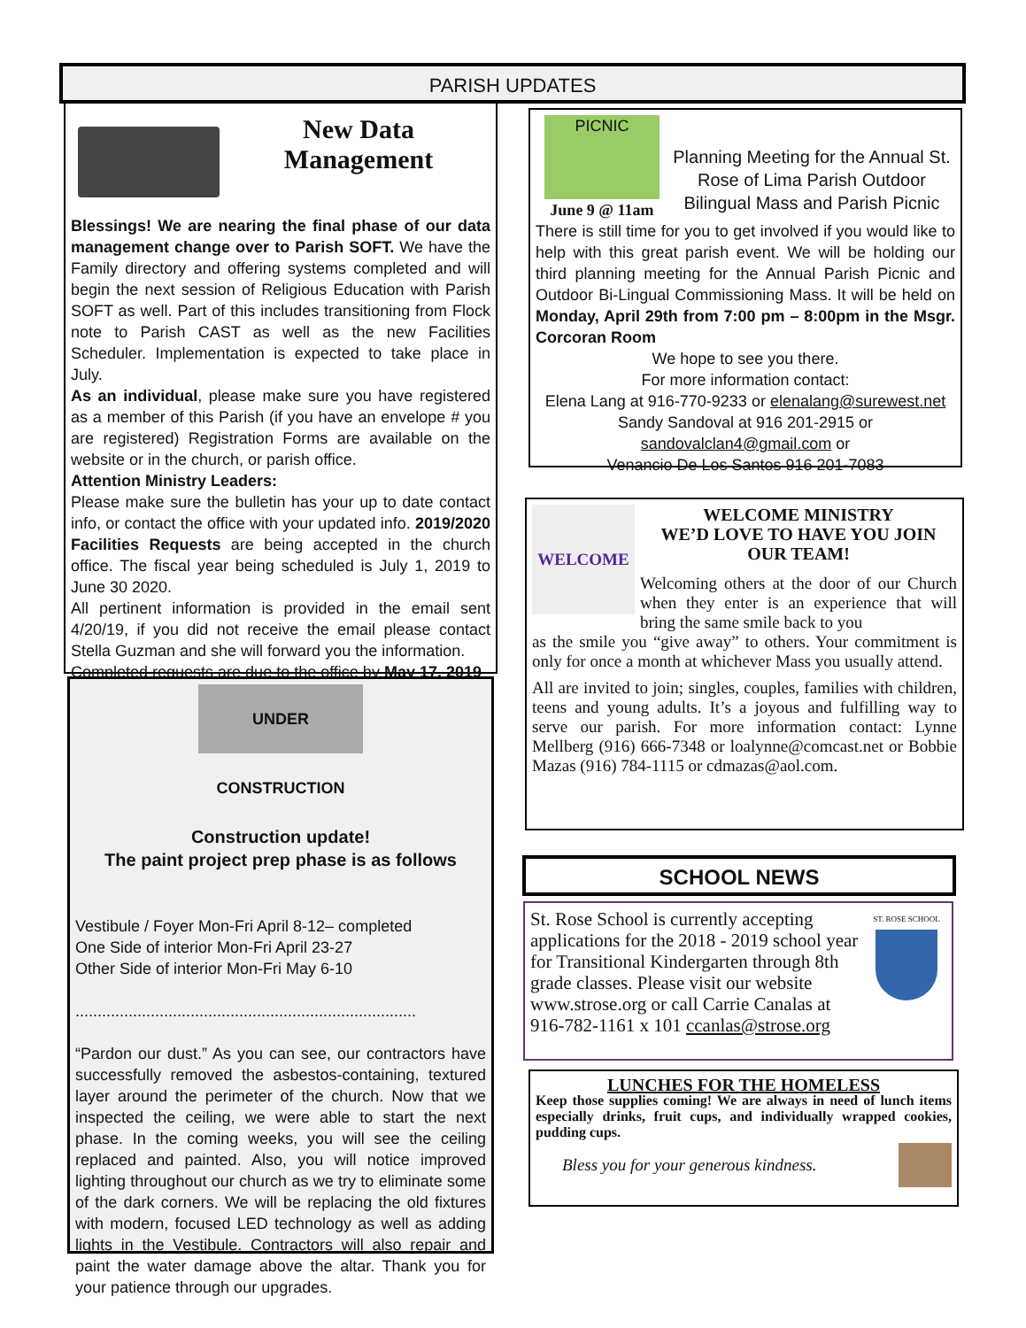PARISH UPDATES
New Data Management
Blessings! We are nearing the final phase of our data management change over to Parish SOFT. We have the Family directory and offering systems completed and will begin the next session of Religious Education with Parish SOFT as well. Part of this includes transitioning from Flock note to Parish CAST as well as the new Facilities Scheduler. Implementation is expected to take place in July.
As an individual, please make sure you have registered as a member of this Parish (if you have an envelope # you are registered) Registration Forms are available on the website or in the church, or parish office.
Attention Ministry Leaders:
Please make sure the bulletin has your up to date contact info, or contact the office with your updated info. 2019/2020 Facilities Requests are being accepted in the church office. The fiscal year being scheduled is July 1, 2019 to June 30 2020.
All pertinent information is provided in the email sent 4/20/19, if you did not receive the email please contact Stella Guzman and she will forward you the information.
Completed requests are due to the office by May 17, 2019
UNDER CONSTRUCTION
Construction update!
The paint project prep phase is as follows
Vestibule / Foyer Mon-Fri April 8-12– completed
One Side of interior Mon-Fri April 23-27
Other Side of interior Mon-Fri May 6-10
.............................................................................
“Pardon our dust.” As you can see, our contractors have successfully removed the asbestos-containing, textured layer around the perimeter of the church. Now that we inspected the ceiling, we were able to start the next phase. In the coming weeks, you will see the ceiling replaced and painted. Also, you will notice improved lighting throughout our church as we try to eliminate some of the dark corners. We will be replacing the old fixtures with modern, focused LED technology as well as adding lights in the Vestibule. Contractors will also repair and paint the water damage above the altar. Thank you for your patience through our upgrades.
PICNIC
June 9 @ 11am
Planning Meeting for the Annual St. Rose of Lima Parish Outdoor Bilingual Mass and Parish Picnic
There is still time for you to get involved if you would like to help with this great parish event. We will be holding our third planning meeting for the Annual Parish Picnic and Outdoor Bi-Lingual Commissioning Mass. It will be held on Monday, April 29th from 7:00 pm – 8:00pm in the Msgr. Corcoran Room
We hope to see you there.
For more information contact:
Elena Lang at 916-770-9233 or elenalang@surewest.net
Sandy Sandoval at 916 201-2915 or
sandovalclan4@gmail.com or
Venancio De Los Santos 916 201-7083
WELCOME
WELCOME MINISTRY
WE’D LOVE TO HAVE YOU JOIN OUR TEAM!
Welcoming others at the door of our Church when they enter is an experience that will bring the same smile back to you
as the smile you “give away” to others. Your commitment is only for once a month at whichever Mass you usually attend.
All are invited to join; singles, couples, families with children, teens and young adults. It’s a joyous and fulfilling way to serve our parish. For more information contact: Lynne Mellberg (916) 666-7348 or loalynne@comcast.net or Bobbie Mazas (916) 784-1115 or cdmazas@aol.com.
SCHOOL NEWS
St. Rose School is currently accepting applications for the 2018 - 2019 school year for Transitional Kindergarten through 8th grade classes. Please visit our website www.strose.org or call Carrie Canalas at 916-782-1161 x 101 ccanlas@strose.org
ST. ROSE SCHOOL
LUNCHES FOR THE HOMELESS
Keep those supplies coming! We are always in need of lunch items especially drinks, fruit cups, and individually wrapped cookies, pudding cups.
Bless you for your generous kindness.